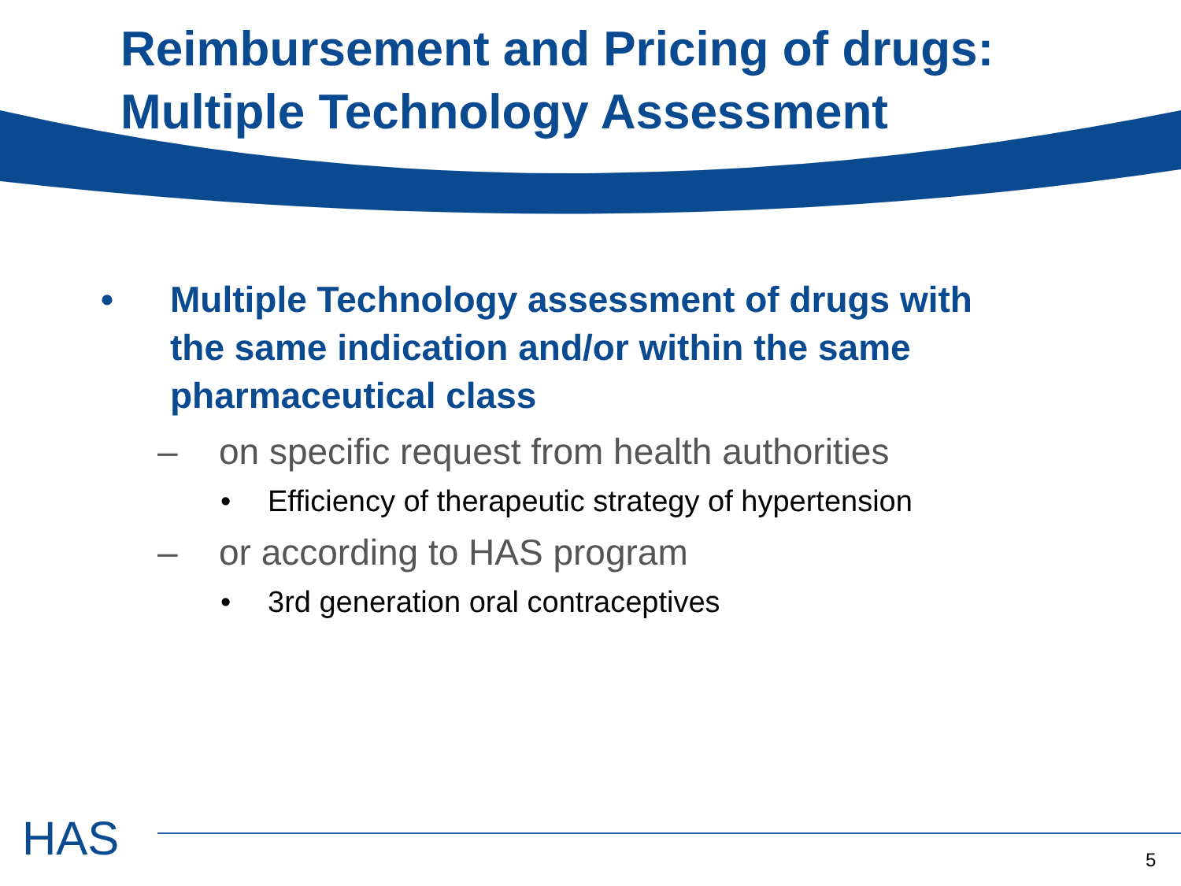Reimbursement and Pricing of drugs:
Multiple Technology Assessment
• Multiple Technology assessment of drugs with
the same indication and/or within the same
pharmaceutical class
– on specific request from health authorities
• Efficiency of therapeutic strategy of hypertension
– or according to HAS program
• 3rd generation oral contraceptives
HAS 5